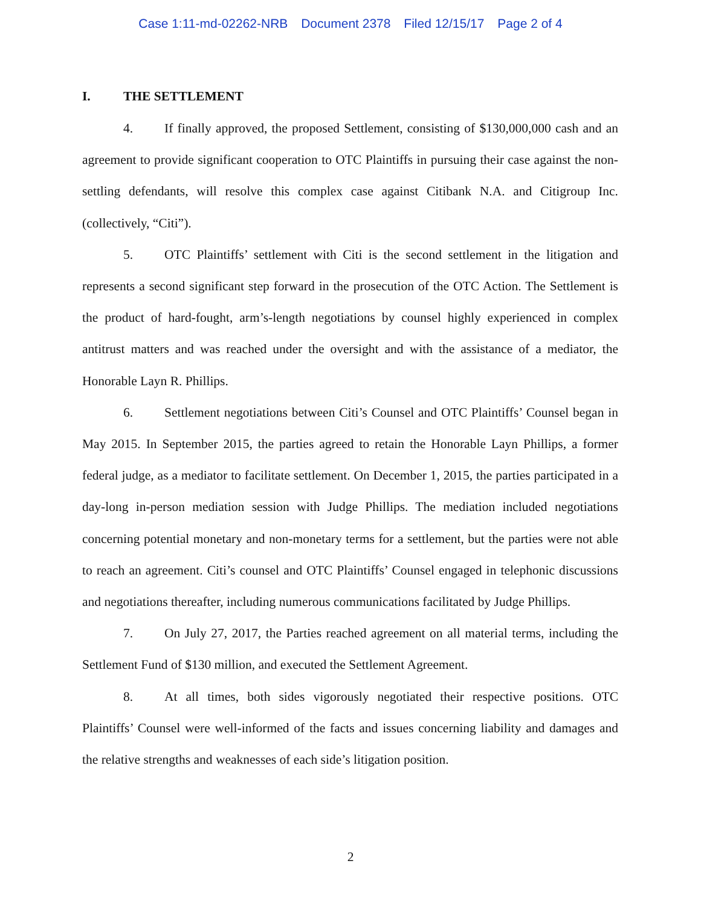Case 1:11-md-02262-NRB Document 2378 Filed 12/15/17 Page 2 of 4
I. THE SETTLEMENT
4. If finally approved, the proposed Settlement, consisting of $130,000,000 cash and an agreement to provide significant cooperation to OTC Plaintiffs in pursuing their case against the non-settling defendants, will resolve this complex case against Citibank N.A. and Citigroup Inc. (collectively, “Citi”).
5. OTC Plaintiffs’ settlement with Citi is the second settlement in the litigation and represents a second significant step forward in the prosecution of the OTC Action. The Settlement is the product of hard-fought, arm’s-length negotiations by counsel highly experienced in complex antitrust matters and was reached under the oversight and with the assistance of a mediator, the Honorable Layn R. Phillips.
6. Settlement negotiations between Citi’s Counsel and OTC Plaintiffs’ Counsel began in May 2015. In September 2015, the parties agreed to retain the Honorable Layn Phillips, a former federal judge, as a mediator to facilitate settlement. On December 1, 2015, the parties participated in a day-long in-person mediation session with Judge Phillips. The mediation included negotiations concerning potential monetary and non-monetary terms for a settlement, but the parties were not able to reach an agreement. Citi’s counsel and OTC Plaintiffs’ Counsel engaged in telephonic discussions and negotiations thereafter, including numerous communications facilitated by Judge Phillips.
7. On July 27, 2017, the Parties reached agreement on all material terms, including the Settlement Fund of $130 million, and executed the Settlement Agreement.
8. At all times, both sides vigorously negotiated their respective positions. OTC Plaintiffs’ Counsel were well-informed of the facts and issues concerning liability and damages and the relative strengths and weaknesses of each side’s litigation position.
2